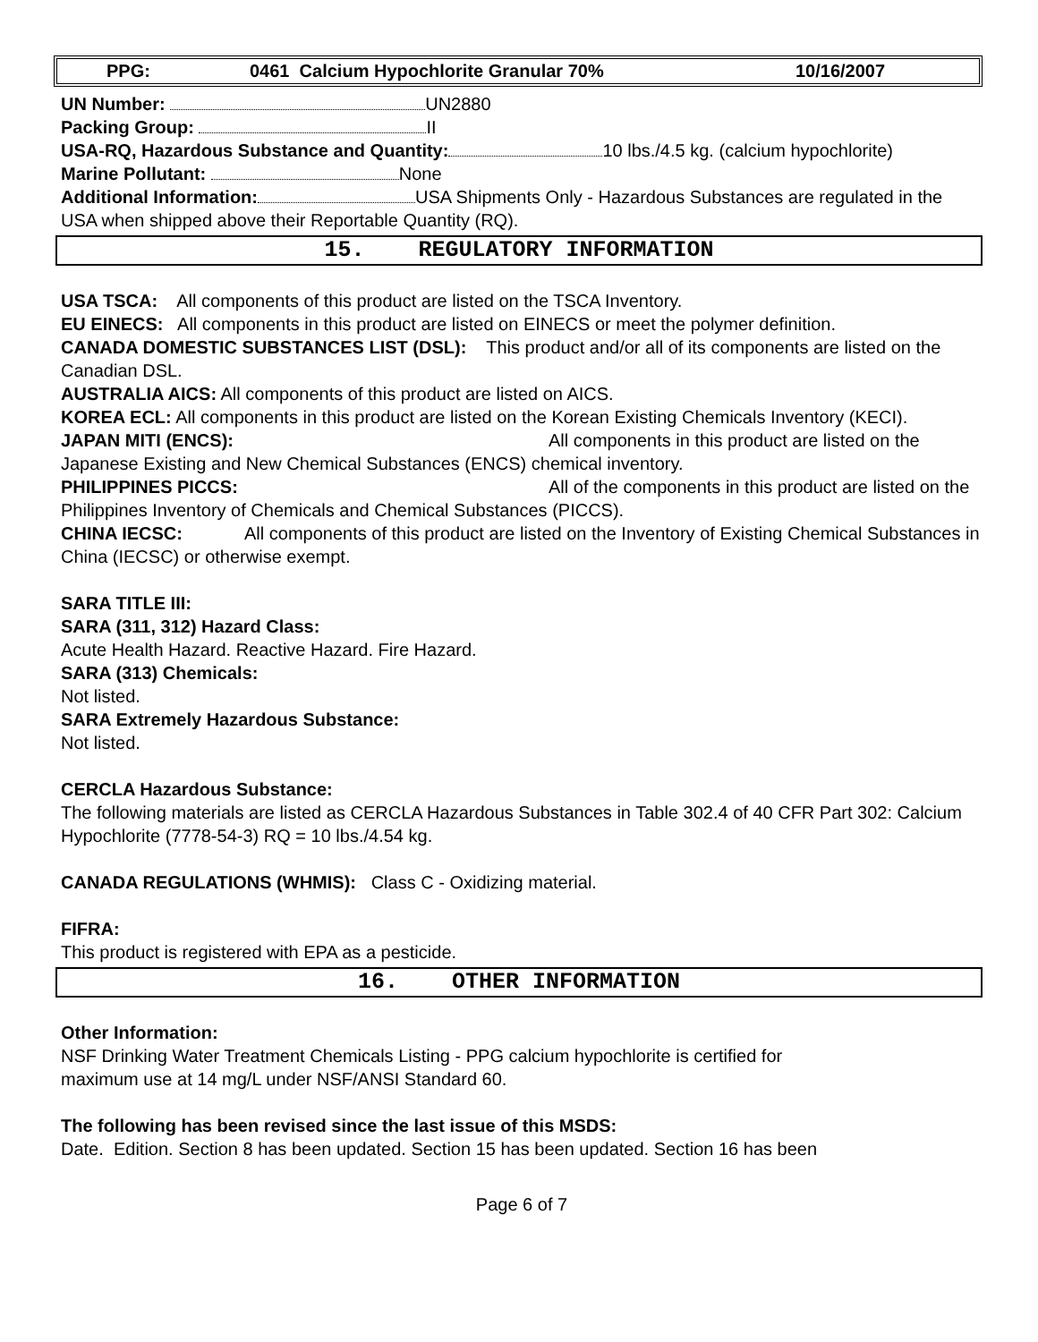PPG: 0461 Calcium Hypochlorite Granular 70% 10/16/2007
UN Number: UN2880
Packing Group: II
USA-RQ, Hazardous Substance and Quantity: 10 lbs./4.5 kg. (calcium hypochlorite)
Marine Pollutant: None
Additional Information: USA Shipments Only - Hazardous Substances are regulated in the USA when shipped above their Reportable Quantity (RQ).
15. REGULATORY INFORMATION
USA TSCA: All components of this product are listed on the TSCA Inventory.
EU EINECS: All components in this product are listed on EINECS or meet the polymer definition.
CANADA DOMESTIC SUBSTANCES LIST (DSL): This product and/or all of its components are listed on the Canadian DSL.
AUSTRALIA AICS: All components of this product are listed on AICS.
KOREA ECL: All components in this product are listed on the Korean Existing Chemicals Inventory (KECI).
JAPAN MITI (ENCS): All components in this product are listed on the Japanese Existing and New Chemical Substances (ENCS) chemical inventory.
PHILIPPINES PICCS: All of the components in this product are listed on the Philippines Inventory of Chemicals and Chemical Substances (PICCS).
CHINA IECSC: All components of this product are listed on the Inventory of Existing Chemical Substances in China (IECSC) or otherwise exempt.
SARA TITLE III:
SARA (311, 312) Hazard Class:
Acute Health Hazard. Reactive Hazard. Fire Hazard.
SARA (313) Chemicals:
Not listed.
SARA Extremely Hazardous Substance:
Not listed.
CERCLA Hazardous Substance:
The following materials are listed as CERCLA Hazardous Substances in Table 302.4 of 40 CFR Part 302: Calcium Hypochlorite (7778-54-3) RQ = 10 lbs./4.54 kg.
CANADA REGULATIONS (WHMIS): Class C - Oxidizing material.
FIFRA:
This product is registered with EPA as a pesticide.
16. OTHER INFORMATION
Other Information:
NSF Drinking Water Treatment Chemicals Listing - PPG calcium hypochlorite is certified for
maximum use at 14 mg/L under NSF/ANSI Standard 60.
The following has been revised since the last issue of this MSDS:
Date. Edition. Section 8 has been updated. Section 15 has been updated. Section 16 has been
Page 6 of 7